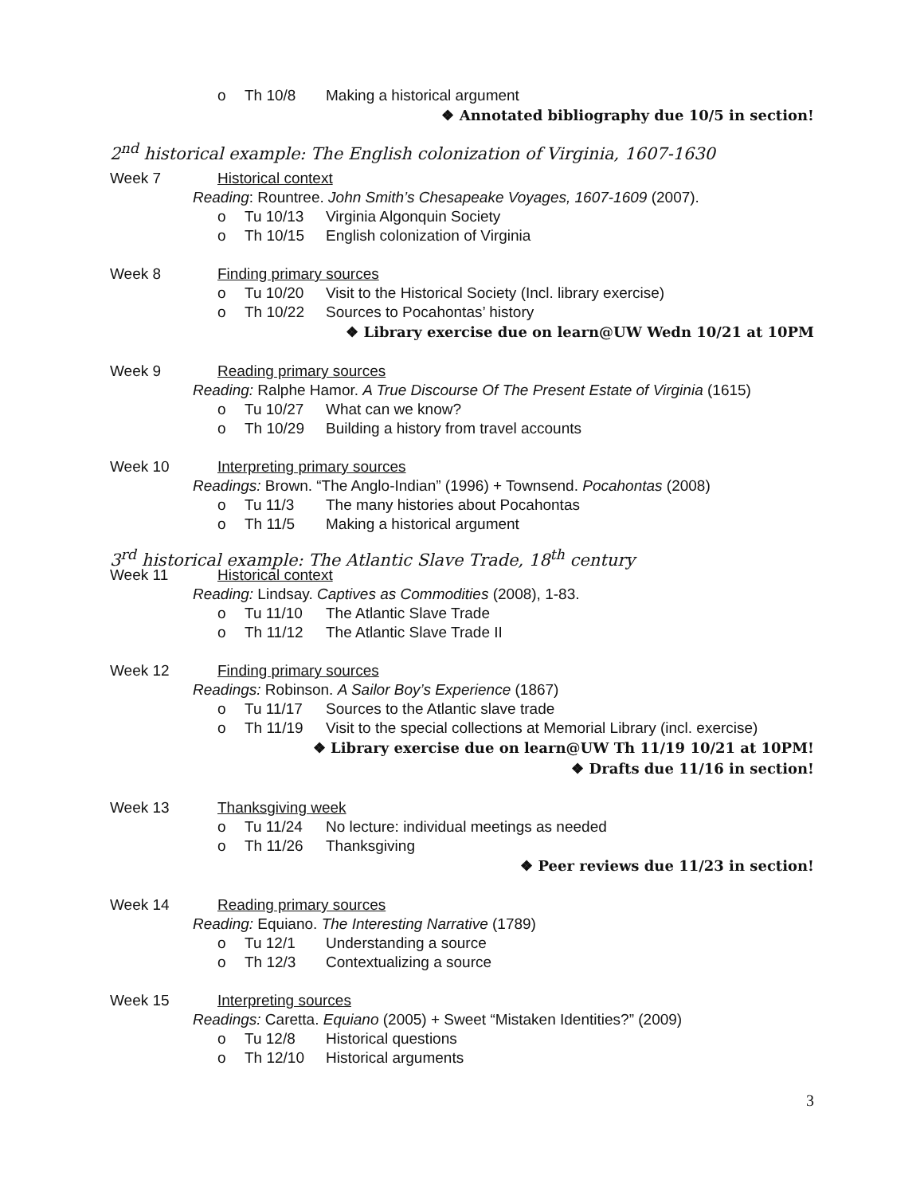o Th 10/8 Making a historical argument
❖ Annotated bibliography due 10/5 in section!
2<sup>nd</sup> historical example: The English colonization of Virginia, 1607-1630
Week 7 Historical context
Reading: Rountree. John Smith’s Chesapeake Voyages, 1607-1609 (2007).
o Tu 10/13 Virginia Algonquin Society
o Th 10/15 English colonization of Virginia
Week 8 Finding primary sources
o Tu 10/20 Visit to the Historical Society (Incl. library exercise)
o Th 10/22 Sources to Pocahontas’ history
❖ Library exercise due on learn@UW Wedn 10/21 at 10PM
Week 9 Reading primary sources
Reading: Ralphe Hamor. A True Discourse Of The Present Estate of Virginia (1615)
o Tu 10/27 What can we know?
o Th 10/29 Building a history from travel accounts
Week 10 Interpreting primary sources
Readings: Brown. “The Anglo-Indian” (1996) + Townsend. Pocahontas (2008)
o Tu 11/3 The many histories about Pocahontas
o Th 11/5 Making a historical argument
3<sup>rd</sup> historical example: The Atlantic Slave Trade, 18<sup>th</sup> century
Week 11 Historical context
Reading: Lindsay. Captives as Commodities (2008), 1-83.
o Tu 11/10 The Atlantic Slave Trade
o Th 11/12 The Atlantic Slave Trade II
Week 12 Finding primary sources
Readings: Robinson. A Sailor Boy’s Experience (1867)
o Tu 11/17 Sources to the Atlantic slave trade
o Th 11/19 Visit to the special collections at Memorial Library (incl. exercise)
❖ Library exercise due on learn@UW Th 11/19 10/21 at 10PM!
❖ Drafts due 11/16 in section!
Week 13 Thanksgiving week
o Tu 11/24 No lecture: individual meetings as needed
o Th 11/26 Thanksgiving
❖ Peer reviews due 11/23 in section!
Week 14 Reading primary sources
Reading: Equiano. The Interesting Narrative (1789)
o Tu 12/1 Understanding a source
o Th 12/3 Contextualizing a source
Week 15 Interpreting sources
Readings: Caretta. Equiano (2005) + Sweet “Mistaken Identities?” (2009)
o Tu 12/8 Historical questions
o Th 12/10 Historical arguments
3